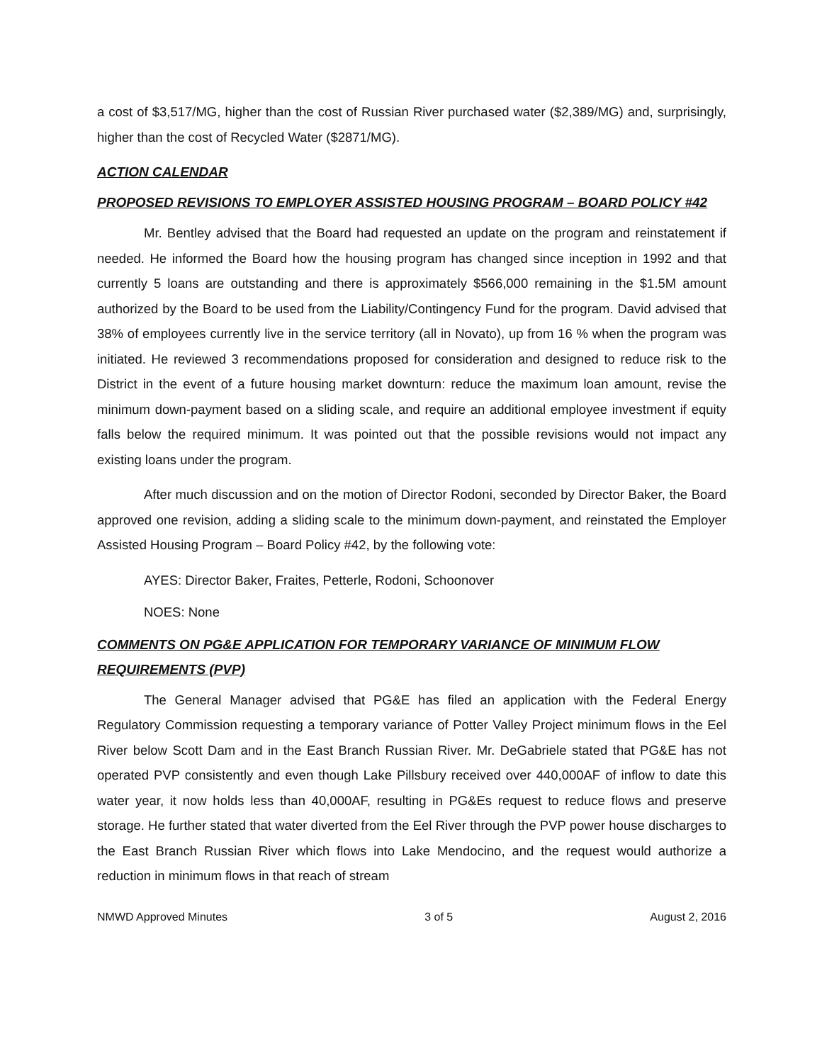a cost of $3,517/MG, higher than the cost of Russian River purchased water ($2,389/MG) and, surprisingly, higher than the cost of Recycled Water ($2871/MG).
ACTION CALENDAR
PROPOSED REVISIONS TO EMPLOYER ASSISTED HOUSING PROGRAM – BOARD POLICY #42
Mr. Bentley advised that the Board had requested an update on the program and reinstatement if needed. He informed the Board how the housing program has changed since inception in 1992 and that currently 5 loans are outstanding and there is approximately $566,000 remaining in the $1.5M amount authorized by the Board to be used from the Liability/Contingency Fund for the program. David advised that 38% of employees currently live in the service territory (all in Novato), up from 16 % when the program was initiated. He reviewed 3 recommendations proposed for consideration and designed to reduce risk to the District in the event of a future housing market downturn: reduce the maximum loan amount, revise the minimum down-payment based on a sliding scale, and require an additional employee investment if equity falls below the required minimum. It was pointed out that the possible revisions would not impact any existing loans under the program.
After much discussion and on the motion of Director Rodoni, seconded by Director Baker, the Board approved one revision, adding a sliding scale to the minimum down-payment, and reinstated the Employer Assisted Housing Program – Board Policy #42, by the following vote:
AYES: Director Baker, Fraites, Petterle, Rodoni, Schoonover
NOES: None
COMMENTS ON PG&E APPLICATION FOR TEMPORARY VARIANCE OF MINIMUM FLOW REQUIREMENTS (PVP)
The General Manager advised that PG&E has filed an application with the Federal Energy Regulatory Commission requesting a temporary variance of Potter Valley Project minimum flows in the Eel River below Scott Dam and in the East Branch Russian River. Mr. DeGabriele stated that PG&E has not operated PVP consistently and even though Lake Pillsbury received over 440,000AF of inflow to date this water year, it now holds less than 40,000AF, resulting in PG&Es request to reduce flows and preserve storage. He further stated that water diverted from the Eel River through the PVP power house discharges to the East Branch Russian River which flows into Lake Mendocino, and the request would authorize a reduction in minimum flows in that reach of stream
NMWD Approved Minutes 3 of 5 August 2, 2016